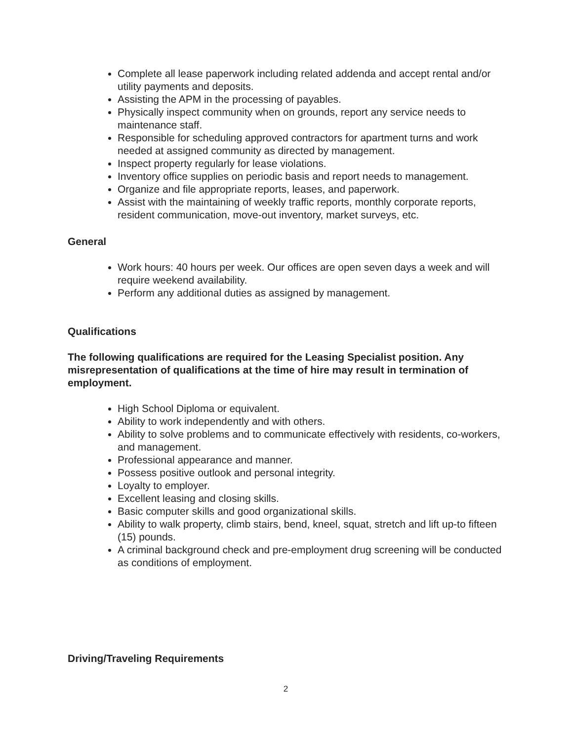Complete all lease paperwork including related addenda and accept rental and/or utility payments and deposits.
Assisting the APM in the processing of payables.
Physically inspect community when on grounds, report any service needs to maintenance staff.
Responsible for scheduling approved contractors for apartment turns and work needed at assigned community as directed by management.
Inspect property regularly for lease violations.
Inventory office supplies on periodic basis and report needs to management.
Organize and file appropriate reports, leases, and paperwork.
Assist with the maintaining of weekly traffic reports, monthly corporate reports, resident communication, move-out inventory, market surveys, etc.
General
Work hours: 40 hours per week. Our offices are open seven days a week and will require weekend availability.
Perform any additional duties as assigned by management.
Qualifications
The following qualifications are required for the Leasing Specialist position. Any misrepresentation of qualifications at the time of hire may result in termination of employment.
High School Diploma or equivalent.
Ability to work independently and with others.
Ability to solve problems and to communicate effectively with residents, co-workers, and management.
Professional appearance and manner.
Possess positive outlook and personal integrity.
Loyalty to employer.
Excellent leasing and closing skills.
Basic computer skills and good organizational skills.
Ability to walk property, climb stairs, bend, kneel, squat, stretch and lift up-to fifteen (15) pounds.
A criminal background check and pre-employment drug screening will be conducted as conditions of employment.
Driving/Traveling Requirements
2